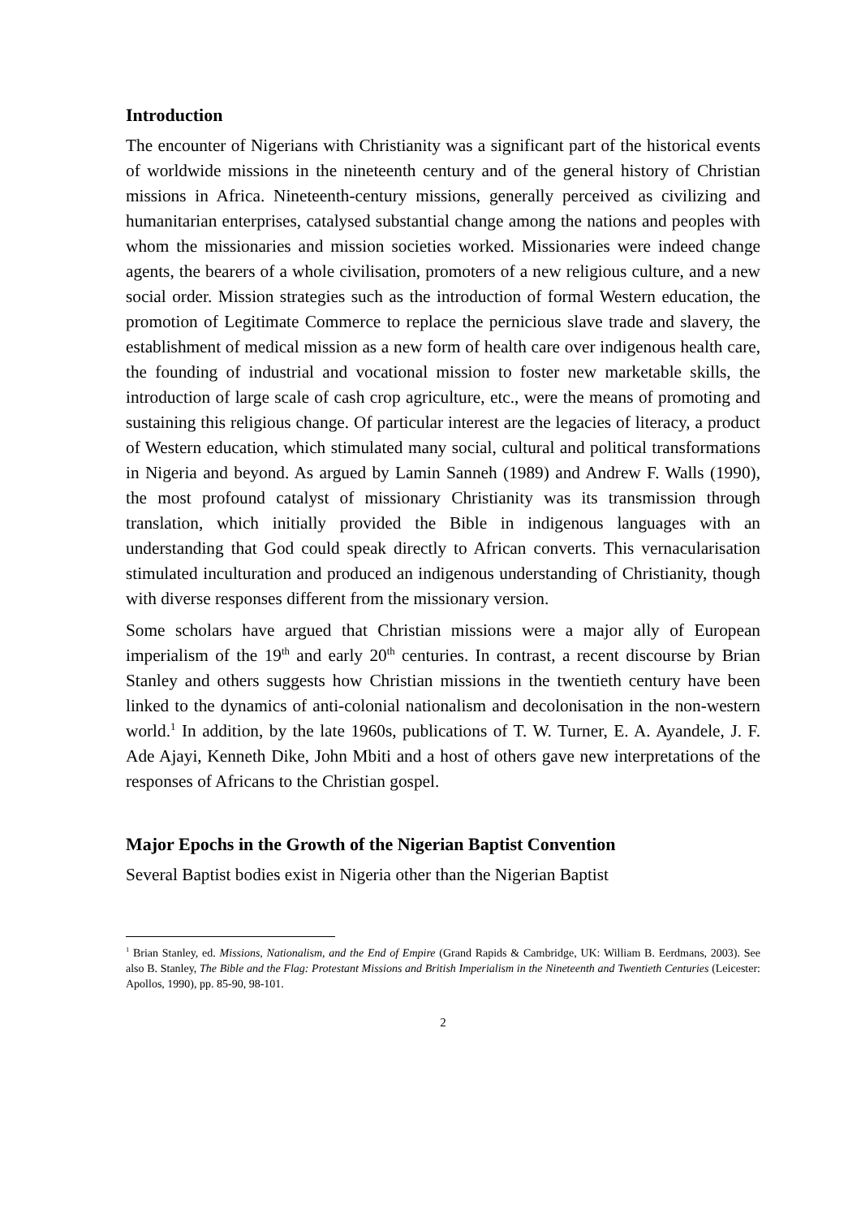Introduction
The encounter of Nigerians with Christianity was a significant part of the historical events of worldwide missions in the nineteenth century and of the general history of Christian missions in Africa. Nineteenth-century missions, generally perceived as civilizing and humanitarian enterprises, catalysed substantial change among the nations and peoples with whom the missionaries and mission societies worked. Missionaries were indeed change agents, the bearers of a whole civilisation, promoters of a new religious culture, and a new social order. Mission strategies such as the introduction of formal Western education, the promotion of Legitimate Commerce to replace the pernicious slave trade and slavery, the establishment of medical mission as a new form of health care over indigenous health care, the founding of industrial and vocational mission to foster new marketable skills, the introduction of large scale of cash crop agriculture, etc., were the means of promoting and sustaining this religious change. Of particular interest are the legacies of literacy, a product of Western education, which stimulated many social, cultural and political transformations in Nigeria and beyond. As argued by Lamin Sanneh (1989) and Andrew F. Walls (1990), the most profound catalyst of missionary Christianity was its transmission through translation, which initially provided the Bible in indigenous languages with an understanding that God could speak directly to African converts. This vernacularisation stimulated inculturation and produced an indigenous understanding of Christianity, though with diverse responses different from the missionary version.
Some scholars have argued that Christian missions were a major ally of European imperialism of the 19<sup>th</sup> and early 20<sup>th</sup> centuries. In contrast, a recent discourse by Brian Stanley and others suggests how Christian missions in the twentieth century have been linked to the dynamics of anti-colonial nationalism and decolonisation in the non-western world.<sup>1</sup> In addition, by the late 1960s, publications of T. W. Turner, E. A. Ayandele, J. F. Ade Ajayi, Kenneth Dike, John Mbiti and a host of others gave new interpretations of the responses of Africans to the Christian gospel.
Major Epochs in the Growth of the Nigerian Baptist Convention
Several Baptist bodies exist in Nigeria other than the Nigerian Baptist
<sup>1</sup> Brian Stanley, ed. Missions, Nationalism, and the End of Empire (Grand Rapids & Cambridge, UK: William B. Eerdmans, 2003). See also B. Stanley, The Bible and the Flag: Protestant Missions and British Imperialism in the Nineteenth and Twentieth Centuries (Leicester: Apollos, 1990), pp. 85-90, 98-101.
2